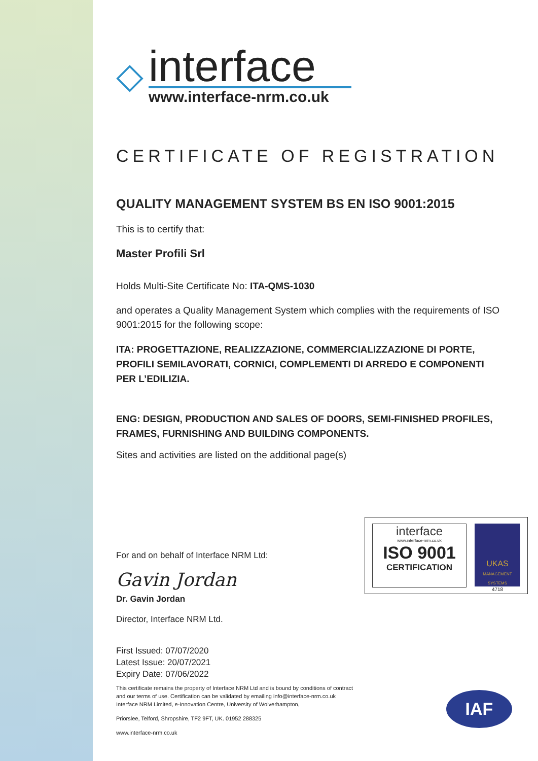◇
interface
www.interface-nrm.co.uk
CERTIFICATE OF REGISTRATION
QUALITY MANAGEMENT SYSTEM BS EN ISO 9001:2015
This is to certify that:
Master Profili Srl
Holds Multi-Site Certificate No: ITA-QMS-1030
and operates a Quality Management System which complies with the requirements of ISO 9001:2015 for the following scope:
ITA: PROGETTAZIONE, REALIZZAZIONE, COMMERCIALIZZAZIONE DI PORTE, PROFILI SEMILAVORATI, CORNICI, COMPLEMENTI DI ARREDO E COMPONENTI PER L’EDILIZIA.
ENG: DESIGN, PRODUCTION AND SALES OF DOORS, SEMI-FINISHED PROFILES, FRAMES, FURNISHING AND BUILDING COMPONENTS.
Sites and activities are listed on the additional page(s)
For and on behalf of Interface NRM Ltd:
Gavin Jordan
Dr. Gavin Jordan
Director, Interface NRM Ltd.
First Issued: 07/07/2020
Latest Issue: 20/07/2021
Expiry Date: 07/06/2022
This certificate remains the property of Interface NRM Ltd and is bound by conditions of contract
and our terms of use. Certification can be validated by emailing info@interface-nrm.co.uk
Interface NRM Limited, e-Innovation Centre, University of Wolverhampton,
Priorslee, Telford, Shropshire, TF2 9FT, UK. 01952 288325
www.interface-nrm.co.uk
interface
www.interface-nrm.co.uk
ISO 9001
CERTIFICATION
UKAS
MANAGEMENT SYSTEMS
4718
IAF